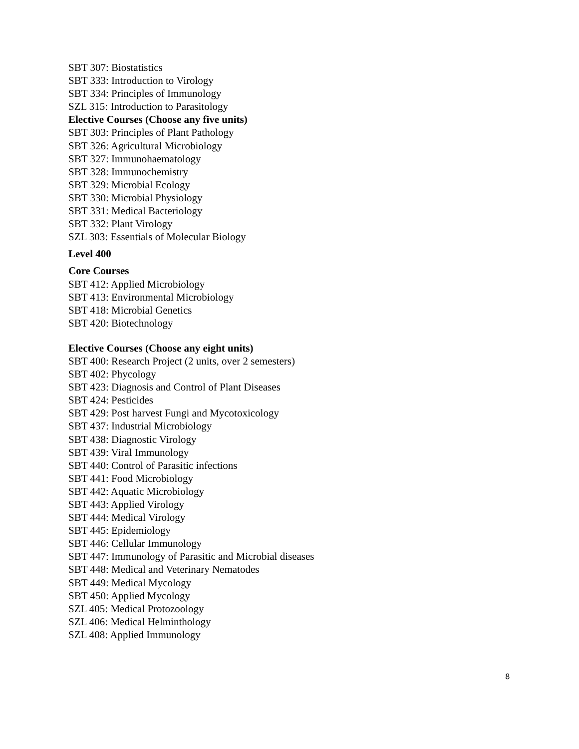SBT 307: Biostatistics
SBT 333: Introduction to Virology
SBT 334: Principles of Immunology
SZL 315: Introduction to Parasitology
Elective Courses (Choose any five units)
SBT 303: Principles of Plant Pathology
SBT 326: Agricultural Microbiology
SBT 327: Immunohaematology
SBT 328: Immunochemistry
SBT 329: Microbial Ecology
SBT 330: Microbial Physiology
SBT 331: Medical Bacteriology
SBT 332: Plant Virology
SZL 303: Essentials of Molecular Biology
Level 400
Core Courses
SBT 412: Applied Microbiology
SBT 413: Environmental Microbiology
SBT 418: Microbial Genetics
SBT 420: Biotechnology
Elective Courses (Choose any eight units)
SBT 400: Research Project (2 units, over 2 semesters)
SBT 402: Phycology
SBT 423: Diagnosis and Control of Plant Diseases
SBT 424: Pesticides
SBT 429: Post harvest Fungi and Mycotoxicology
SBT 437: Industrial Microbiology
SBT 438: Diagnostic Virology
SBT 439: Viral Immunology
SBT 440: Control of Parasitic infections
SBT 441: Food Microbiology
SBT 442: Aquatic Microbiology
SBT 443: Applied Virology
SBT 444: Medical Virology
SBT 445: Epidemiology
SBT 446: Cellular Immunology
SBT 447: Immunology of Parasitic and Microbial diseases
SBT 448: Medical and Veterinary Nematodes
SBT 449: Medical Mycology
SBT 450: Applied Mycology
SZL 405: Medical Protozoology
SZL 406: Medical Helminthology
SZL 408: Applied Immunology
8